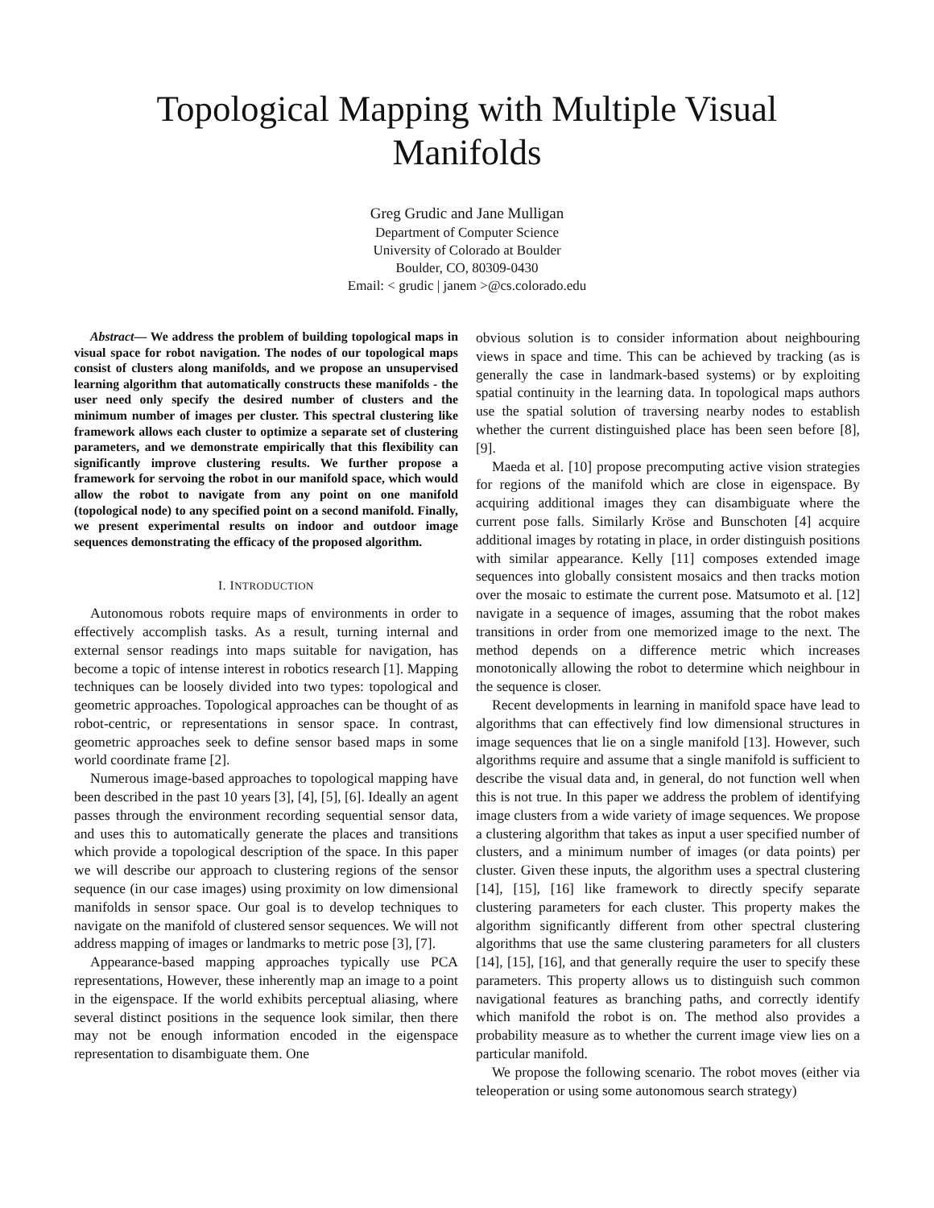Topological Mapping with Multiple Visual
Manifolds
Greg Grudic and Jane Mulligan
Department of Computer Science
University of Colorado at Boulder
Boulder, CO, 80309-0430
Email: < grudic | janem >@cs.colorado.edu
Abstract— We address the problem of building topological maps in visual space for robot navigation. The nodes of our topological maps consist of clusters along manifolds, and we propose an unsupervised learning algorithm that automatically constructs these manifolds - the user need only specify the desired number of clusters and the minimum number of images per cluster. This spectral clustering like framework allows each cluster to optimize a separate set of clustering parameters, and we demonstrate empirically that this flexibility can significantly improve clustering results. We further propose a framework for servoing the robot in our manifold space, which would allow the robot to navigate from any point on one manifold (topological node) to any specified point on a second manifold. Finally, we present experimental results on indoor and outdoor image sequences demonstrating the efficacy of the proposed algorithm.
I. INTRODUCTION
Autonomous robots require maps of environments in order to effectively accomplish tasks. As a result, turning internal and external sensor readings into maps suitable for navigation, has become a topic of intense interest in robotics research [1]. Mapping techniques can be loosely divided into two types: topological and geometric approaches. Topological approaches can be thought of as robot-centric, or representations in sensor space. In contrast, geometric approaches seek to define sensor based maps in some world coordinate frame [2].
Numerous image-based approaches to topological mapping have been described in the past 10 years [3], [4], [5], [6]. Ideally an agent passes through the environment recording sequential sensor data, and uses this to automatically generate the places and transitions which provide a topological description of the space. In this paper we will describe our approach to clustering regions of the sensor sequence (in our case images) using proximity on low dimensional manifolds in sensor space. Our goal is to develop techniques to navigate on the manifold of clustered sensor sequences. We will not address mapping of images or landmarks to metric pose [3], [7].
Appearance-based mapping approaches typically use PCA representations, However, these inherently map an image to a point in the eigenspace. If the world exhibits perceptual aliasing, where several distinct positions in the sequence look similar, then there may not be enough information encoded in the eigenspace representation to disambiguate them. One
obvious solution is to consider information about neighbouring views in space and time. This can be achieved by tracking (as is generally the case in landmark-based systems) or by exploiting spatial continuity in the learning data. In topological maps authors use the spatial solution of traversing nearby nodes to establish whether the current distinguished place has been seen before [8], [9].
Maeda et al. [10] propose precomputing active vision strategies for regions of the manifold which are close in eigenspace. By acquiring additional images they can disambiguate where the current pose falls. Similarly Kröse and Bunschoten [4] acquire additional images by rotating in place, in order distinguish positions with similar appearance. Kelly [11] composes extended image sequences into globally consistent mosaics and then tracks motion over the mosaic to estimate the current pose. Matsumoto et al. [12] navigate in a sequence of images, assuming that the robot makes transitions in order from one memorized image to the next. The method depends on a difference metric which increases monotonically allowing the robot to determine which neighbour in the sequence is closer.
Recent developments in learning in manifold space have lead to algorithms that can effectively find low dimensional structures in image sequences that lie on a single manifold [13]. However, such algorithms require and assume that a single manifold is sufficient to describe the visual data and, in general, do not function well when this is not true. In this paper we address the problem of identifying image clusters from a wide variety of image sequences. We propose a clustering algorithm that takes as input a user specified number of clusters, and a minimum number of images (or data points) per cluster. Given these inputs, the algorithm uses a spectral clustering [14], [15], [16] like framework to directly specify separate clustering parameters for each cluster. This property makes the algorithm significantly different from other spectral clustering algorithms that use the same clustering parameters for all clusters [14], [15], [16], and that generally require the user to specify these parameters. This property allows us to distinguish such common navigational features as branching paths, and correctly identify which manifold the robot is on. The method also provides a probability measure as to whether the current image view lies on a particular manifold.
We propose the following scenario. The robot moves (either via teleoperation or using some autonomous search strategy)